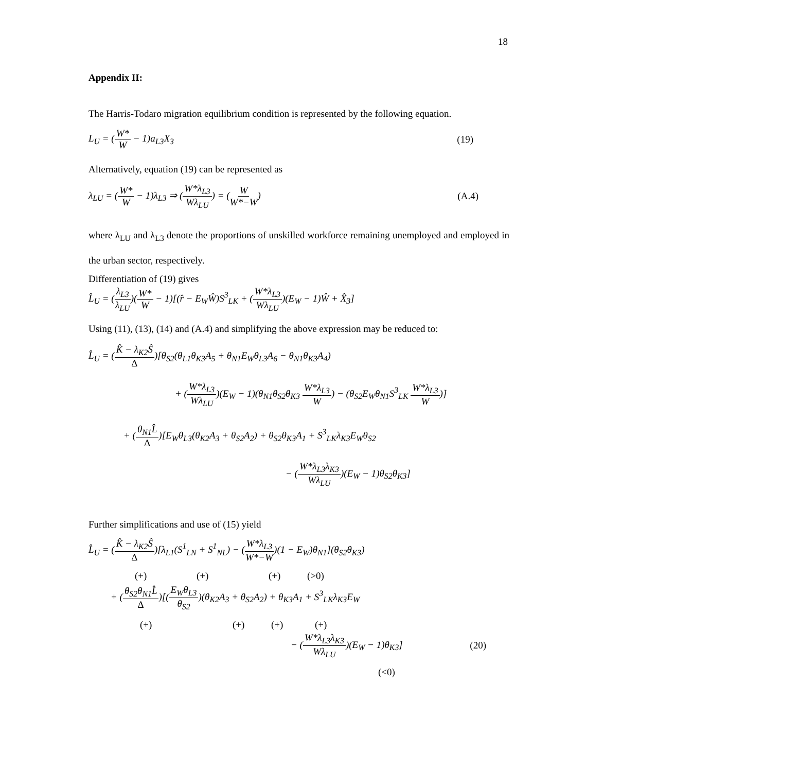18
Appendix II:
The Harris-Todaro migration equilibrium condition is represented by the following equation.
L<sub>U</sub> = (W* W − 1)a<sub>L3</sub>X<sub>3</sub> (19)
Alternatively, equation (19) can be represented as
λ<sub>LU</sub> = (W* W − 1)λ<sub>L3</sub> ⇒ (W*λ<sub>L3</sub> Wλ<sub>LU</sub>) = (W W*−W)
(A.4)
where λ<sub>LU</sub> and λ<sub>L3</sub> denote the proportions of unskilled workforce remaining unemployed and employed in the urban sector, respectively.
Differentiation of (19) gives
L̂<sub>U</sub> = (λ<sub>L3</sub> λ<sub>LU</sub>)(W* W − 1)[(r̂ − E<sub>W</sub>Ŵ)S<sup>3</sup><sub>LK</sub> + (W*λ<sub>L3</sub> Wλ<sub>LU</sub>)(E<sub>W</sub> − 1)Ŵ + X̂<sub>3</sub>]
Using (11), (13), (14) and (A.4) and simplifying the above expression may be reduced to:
L̂<sub>U</sub> = (K̂ − λ<sub>K2</sub>Ŝ Δ)[θ<sub>S2</sub>(θ<sub>L1</sub>θ<sub>K3</sub>A<sub>5</sub> + θ<sub>N1</sub>E<sub>W</sub>θ<sub>L3</sub>A<sub>6</sub> − θ<sub>N1</sub>θ<sub>K3</sub>A<sub>4</sub>)
+ (W*λ<sub>L3</sub> Wλ<sub>LU</sub>)(E<sub>W</sub> − 1)(θ<sub>N1</sub>θ<sub>S2</sub>θ<sub>K3</sub> W*λ<sub>L3</sub> W) − (θ<sub>S2</sub>E<sub>W</sub>θ<sub>N1</sub>S<sup>3</sup><sub>LK</sub> W*λ<sub>L3</sub> W)]
+ (θ<sub>N1</sub>L̂ Δ)[E<sub>W</sub>θ<sub>L3</sub>(θ<sub>K2</sub>A<sub>3</sub> + θ<sub>S2</sub>A<sub>2</sub>) + θ<sub>S2</sub>θ<sub>K3</sub>A<sub>1</sub> + S<sup>3</sup><sub>LK</sub>λ<sub>K3</sub>E<sub>W</sub>θ<sub>S2</sub>
− (W*λ<sub>L3</sub>λ<sub>K3</sub> Wλ<sub>LU</sub>)(E<sub>W</sub> − 1)θ<sub>S2</sub>θ<sub>K3</sub>]
Further simplifications and use of (15) yield
L̂<sub>U</sub> = (K̂ − λ<sub>K2</sub>Ŝ Δ)[λ<sub>L1</sub>(S<sup>1</sup><sub>LN</sub> + S<sup>1</sup><sub>NL</sub>) − (W*λ<sub>L3</sub> W*−W)(1 − E<sub>W</sub>)θ<sub>N1</sub>](θ<sub>S2</sub>θ<sub>K3</sub>)
(+) (+) (+) (>0)
+ (θ<sub>S2</sub>θ<sub>N1</sub>L̂ Δ)[(E<sub>W</sub>θ<sub>L3</sub> θ<sub>S2</sub>)(θ<sub>K2</sub>A<sub>3</sub> + θ<sub>S2</sub>A<sub>2</sub>) + θ<sub>K3</sub>A<sub>1</sub> + S<sup>3</sup><sub>LK</sub>λ<sub>K3</sub>E<sub>W</sub>
(+) (+) (+) (+)
− (W*λ<sub>L3</sub>λ<sub>K3</sub> Wλ<sub>LU</sub>)(E<sub>W</sub> − 1)θ<sub>K3</sub>] (20)
(<0)